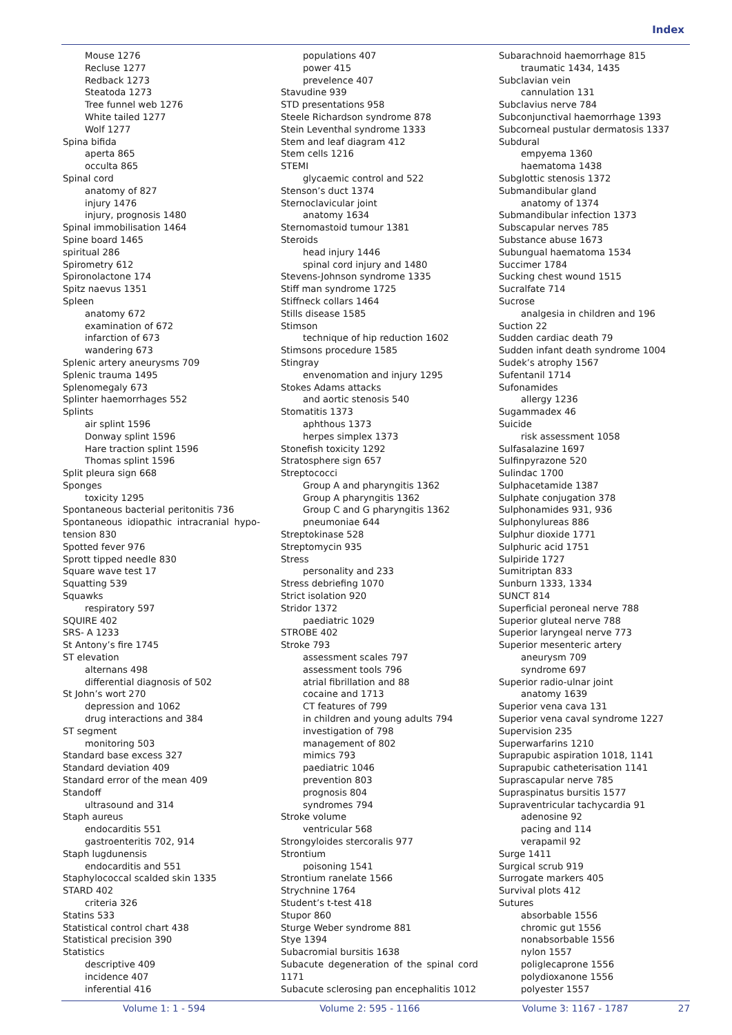Index
Mouse 1276
Recluse 1277
Redback 1273
Steatoda 1273
Tree funnel web 1276
White tailed 1277
Wolf 1277
Spina bifida
aperta 865
occulta 865
Spinal cord
anatomy of 827
injury 1476
injury, prognosis 1480
Spinal immobilisation 1464
Spine board 1465
spiritual 286
Spirometry 612
Spironolactone 174
Spitz naevus 1351
Spleen
anatomy 672
examination of 672
infarction of 673
wandering 673
Splenic artery aneurysms 709
Splenic trauma 1495
Splenomegaly 673
Splinter haemorrhages 552
Splints
air splint 1596
Donway splint 1596
Hare traction splint 1596
Thomas splint 1596
Split pleura sign 668
Sponges
toxicity 1295
Spontaneous bacterial peritonitis 736
Spontaneous idiopathic intracranial hypo-tension 830
Spotted fever 976
Sprott tipped needle 830
Square wave test 17
Squatting 539
Squawks
respiratory 597
SQUIRE 402
SRS- A 1233
St Antony’s fire 1745
ST elevation
alternans 498
differential diagnosis of 502
St John’s wort 270
depression and 1062
drug interactions and 384
ST segment
monitoring 503
Standard base excess 327
Standard deviation 409
Standard error of the mean 409
Standoff
ultrasound and 314
Staph aureus
endocarditis 551
gastroenteritis 702, 914
Staph lugdunensis
endocarditis and 551
Staphylococcal scalded skin 1335
STARD 402
criteria 326
Statins 533
Statistical control chart 438
Statistical precision 390
Statistics
descriptive 409
incidence 407
inferential 416
populations 407
power 415
prevelence 407
Stavudine 939
STD presentations 958
Steele Richardson syndrome 878
Stein Leventhal syndrome 1333
Stem and leaf diagram 412
Stem cells 1216
STEMI
glycaemic control and 522
Stenson’s duct 1374
Sternoclavicular joint
anatomy 1634
Sternomastoid tumour 1381
Steroids
head injury 1446
spinal cord injury and 1480
Stevens-Johnson syndrome 1335
Stiff man syndrome 1725
Stiffneck collars 1464
Stills disease 1585
Stimson
technique of hip reduction 1602
Stimsons procedure 1585
Stingray
envenomation and injury 1295
Stokes Adams attacks
and aortic stenosis 540
Stomatitis 1373
aphthous 1373
herpes simplex 1373
Stonefish toxicity 1292
Stratosphere sign 657
Streptococci
Group A and pharyngitis 1362
Group A pharyngitis 1362
Group C and G pharyngitis 1362
pneumoniae 644
Streptokinase 528
Streptomycin 935
Stress
personality and 233
Stress debriefing 1070
Strict isolation 920
Stridor 1372
paediatric 1029
STROBE 402
Stroke 793
assessment scales 797
assessment tools 796
atrial fibrillation and 88
cocaine and 1713
CT features of 799
in children and young adults 794
investigation of 798
management of 802
mimics 793
paediatric 1046
prevention 803
prognosis 804
syndromes 794
Stroke volume
ventricular 568
Strongyloides stercoralis 977
Strontium
poisoning 1541
Strontium ranelate 1566
Strychnine 1764
Student’s t-test 418
Stupor 860
Sturge Weber syndrome 881
Stye 1394
Subacromial bursitis 1638
Subacute degeneration of the spinal cord 1171
Subacute sclerosing pan encephalitis 1012
Subarachnoid haemorrhage 815
traumatic 1434, 1435
Subclavian vein
cannulation 131
Subclavius nerve 784
Subconjunctival haemorrhage 1393
Subcorneal pustular dermatosis 1337
Subdural
empyema 1360
haematoma 1438
Subglottic stenosis 1372
Submandibular gland
anatomy of 1374
Submandibular infection 1373
Subscapular nerves 785
Substance abuse 1673
Subungual haematoma 1534
Succimer 1784
Sucking chest wound 1515
Sucralfate 714
Sucrose
analgesia in children and 196
Suction 22
Sudden cardiac death 79
Sudden infant death syndrome 1004
Sudek’s atrophy 1567
Sufentanil 1714
Sufonamides
allergy 1236
Sugammadex 46
Suicide
risk assessment 1058
Sulfasalazine 1697
Sulfinpyrazone 520
Sulindac 1700
Sulphacetamide 1387
Sulphate conjugation 378
Sulphonamides 931, 936
Sulphonylureas 886
Sulphur dioxide 1771
Sulphuric acid 1751
Sulpiride 1727
Sumitriptan 833
Sunburn 1333, 1334
SUNCT 814
Superficial peroneal nerve 788
Superior gluteal nerve 788
Superior laryngeal nerve 773
Superior mesenteric artery
aneurysm 709
syndrome 697
Superior radio-ulnar joint
anatomy 1639
Superior vena cava 131
Superior vena caval syndrome 1227
Supervision 235
Superwarfarins 1210
Suprapubic aspiration 1018, 1141
Suprapubic catheterisation 1141
Suprascapular nerve 785
Supraspinatus bursitis 1577
Supraventricular tachycardia 91
adenosine 92
pacing and 114
verapamil 92
Surge 1411
Surgical scrub 919
Surrogate markers 405
Survival plots 412
Sutures
absorbable 1556
chromic gut 1556
nonabsorbable 1556
nylon 1557
poliglecaprone 1556
polydioxanone 1556
polyester 1557
Volume 1: 1 - 594 Volume 2: 595 - 1166 Volume 3: 1167 - 1787 27